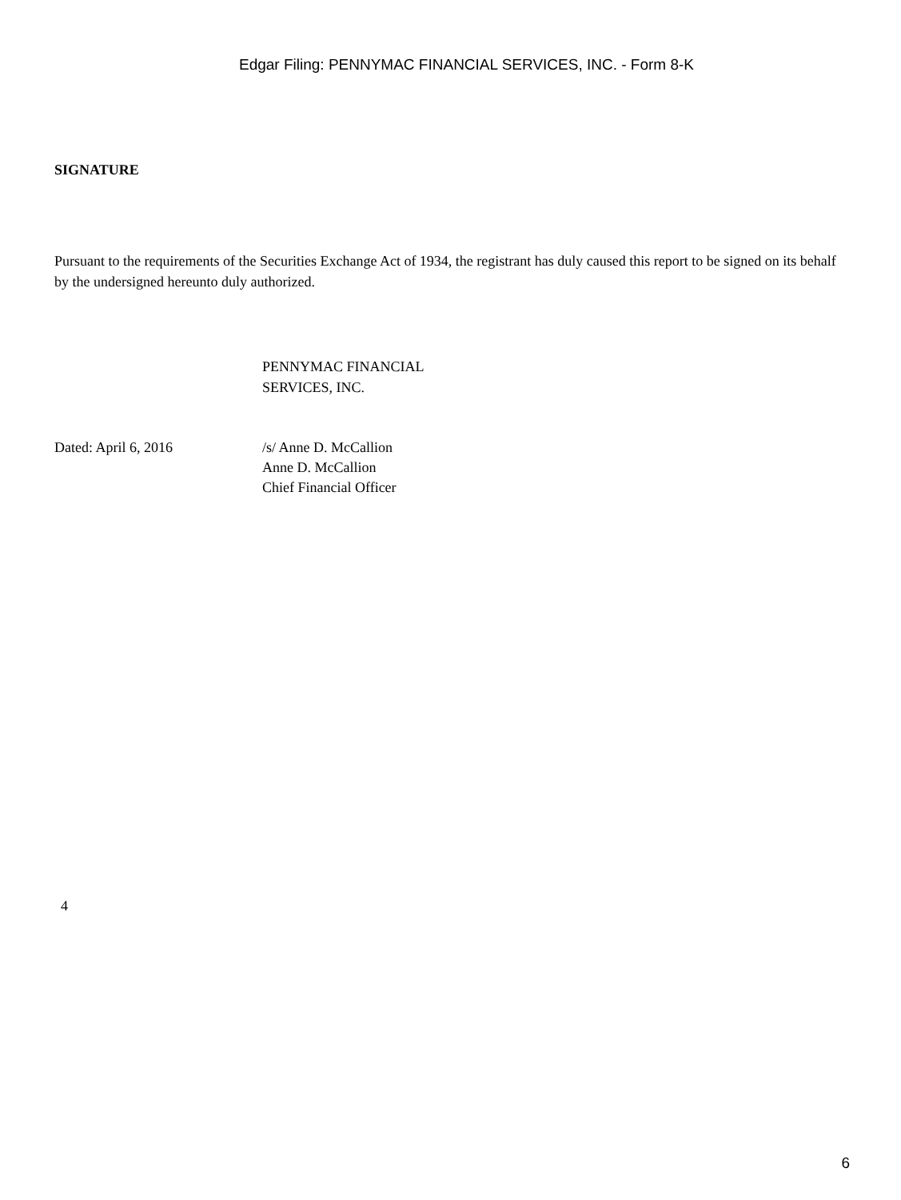Edgar Filing: PENNYMAC FINANCIAL SERVICES, INC. - Form 8-K
SIGNATURE
Pursuant to the requirements of the Securities Exchange Act of 1934, the registrant has duly caused this report to be signed on its behalf by the undersigned hereunto duly authorized.
PENNYMAC FINANCIAL
SERVICES, INC.
Dated: April 6, 2016 /s/ Anne D. McCallion
Anne D. McCallion
Chief Financial Officer
4
6